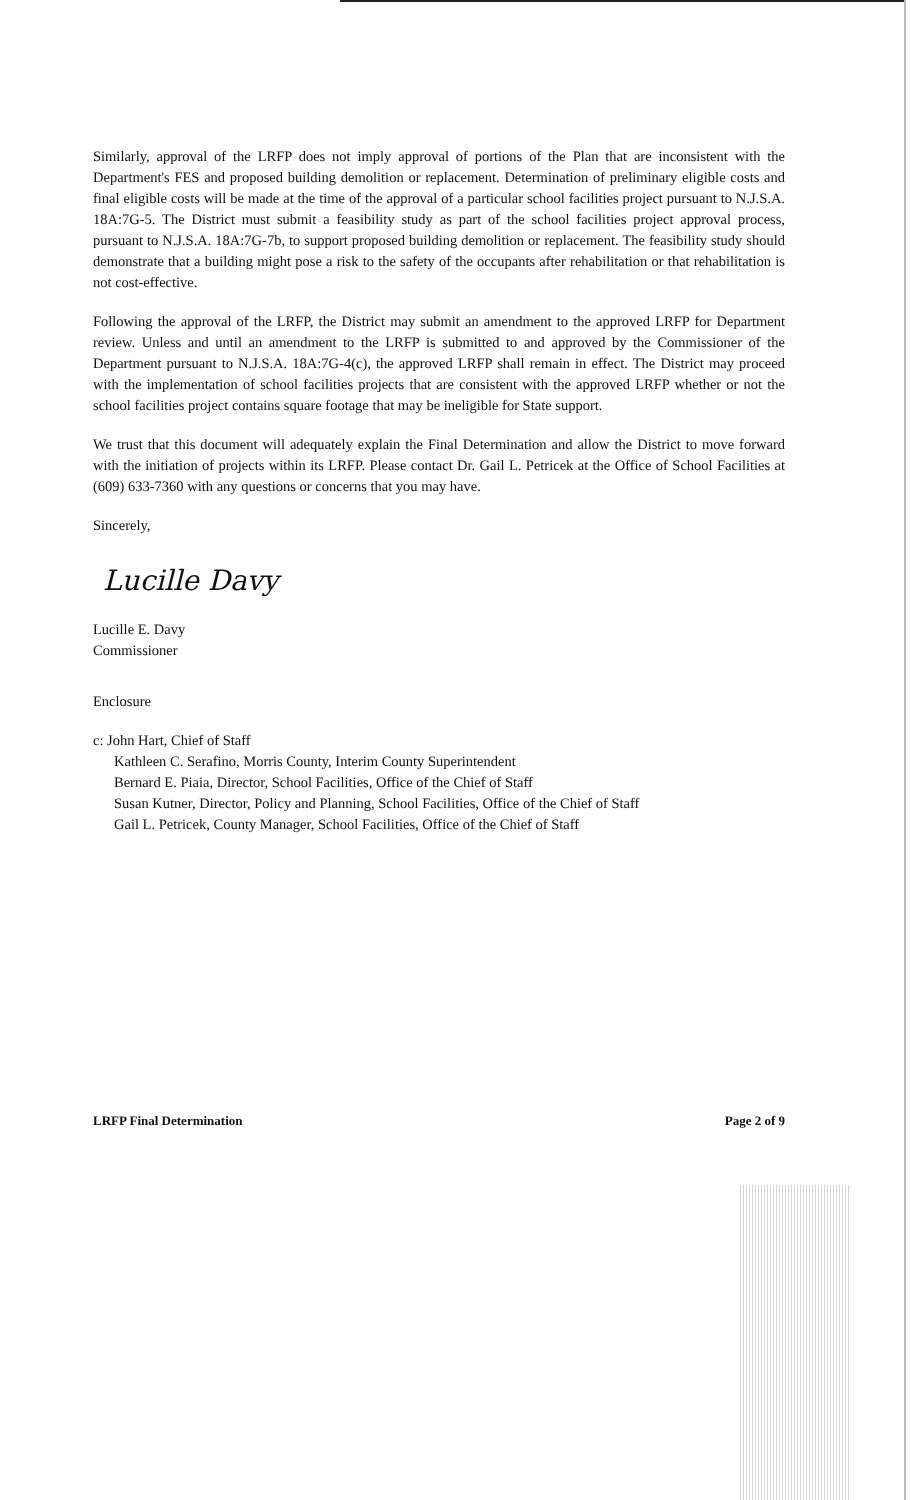Similarly, approval of the LRFP does not imply approval of portions of the Plan that are inconsistent with the Department's FES and proposed building demolition or replacement. Determination of preliminary eligible costs and final eligible costs will be made at the time of the approval of a particular school facilities project pursuant to N.J.S.A. 18A:7G-5. The District must submit a feasibility study as part of the school facilities project approval process, pursuant to N.J.S.A. 18A:7G-7b, to support proposed building demolition or replacement. The feasibility study should demonstrate that a building might pose a risk to the safety of the occupants after rehabilitation or that rehabilitation is not cost-effective.
Following the approval of the LRFP, the District may submit an amendment to the approved LRFP for Department review. Unless and until an amendment to the LRFP is submitted to and approved by the Commissioner of the Department pursuant to N.J.S.A. 18A:7G-4(c), the approved LRFP shall remain in effect. The District may proceed with the implementation of school facilities projects that are consistent with the approved LRFP whether or not the school facilities project contains square footage that may be ineligible for State support.
We trust that this document will adequately explain the Final Determination and allow the District to move forward with the initiation of projects within its LRFP. Please contact Dr. Gail L. Petricek at the Office of School Facilities at (609) 633-7360 with any questions or concerns that you may have.
Sincerely,
Lucille Davy
Lucille E. Davy
Commissioner
Enclosure
c: John Hart, Chief of Staff
Kathleen C. Serafino, Morris County, Interim County Superintendent
Bernard E. Piaia, Director, School Facilities, Office of the Chief of Staff
Susan Kutner, Director, Policy and Planning, School Facilities, Office of the Chief of Staff
Gail L. Petricek, County Manager, School Facilities, Office of the Chief of Staff
LRFP Final Determination Page 2 of 9